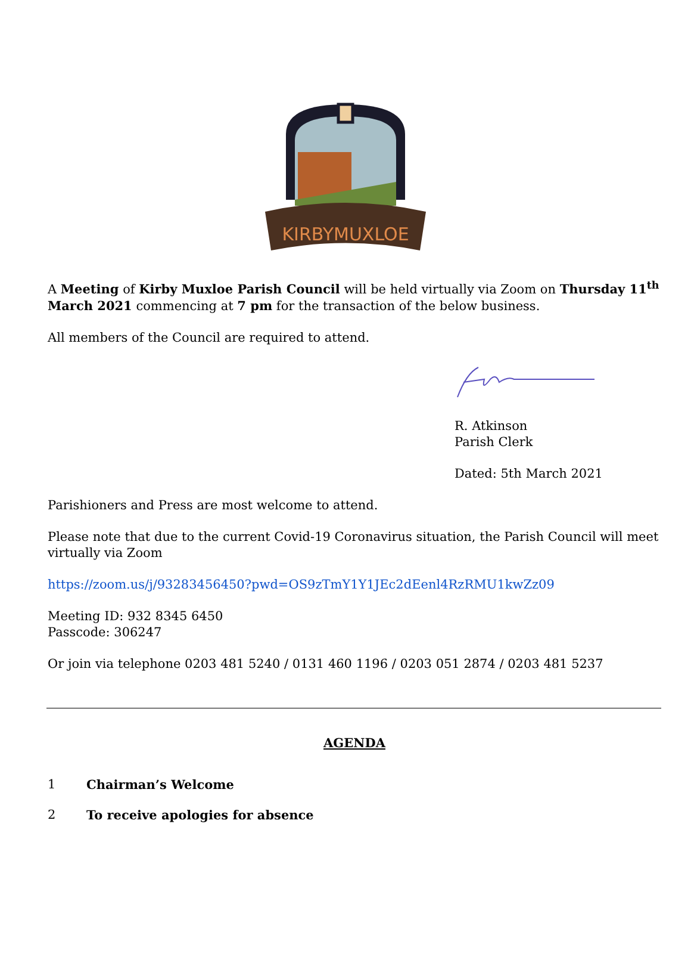KIRBYMUXLOE
A Meeting of Kirby Muxloe Parish Council will be held virtually via Zoom on Thursday 11<sup>th</sup> March 2021 commencing at 7 pm for the transaction of the below business.
All members of the Council are required to attend.
R. Atkinson
Parish Clerk
Dated: 5th March 2021
Parishioners and Press are most welcome to attend.
Please note that due to the current Covid-19 Coronavirus situation, the Parish Council will meet virtually via Zoom
https://zoom.us/j/93283456450?pwd=OS9zTmY1Y1JEc2dEenl4RzRMU1kwZz09
Meeting ID: 932 8345 6450
Passcode: 306247
Or join via telephone 0203 481 5240 / 0131 460 1196 / 0203 051 2874 / 0203 481 5237
AGENDA
1 Chairman’s Welcome
2 To receive apologies for absence